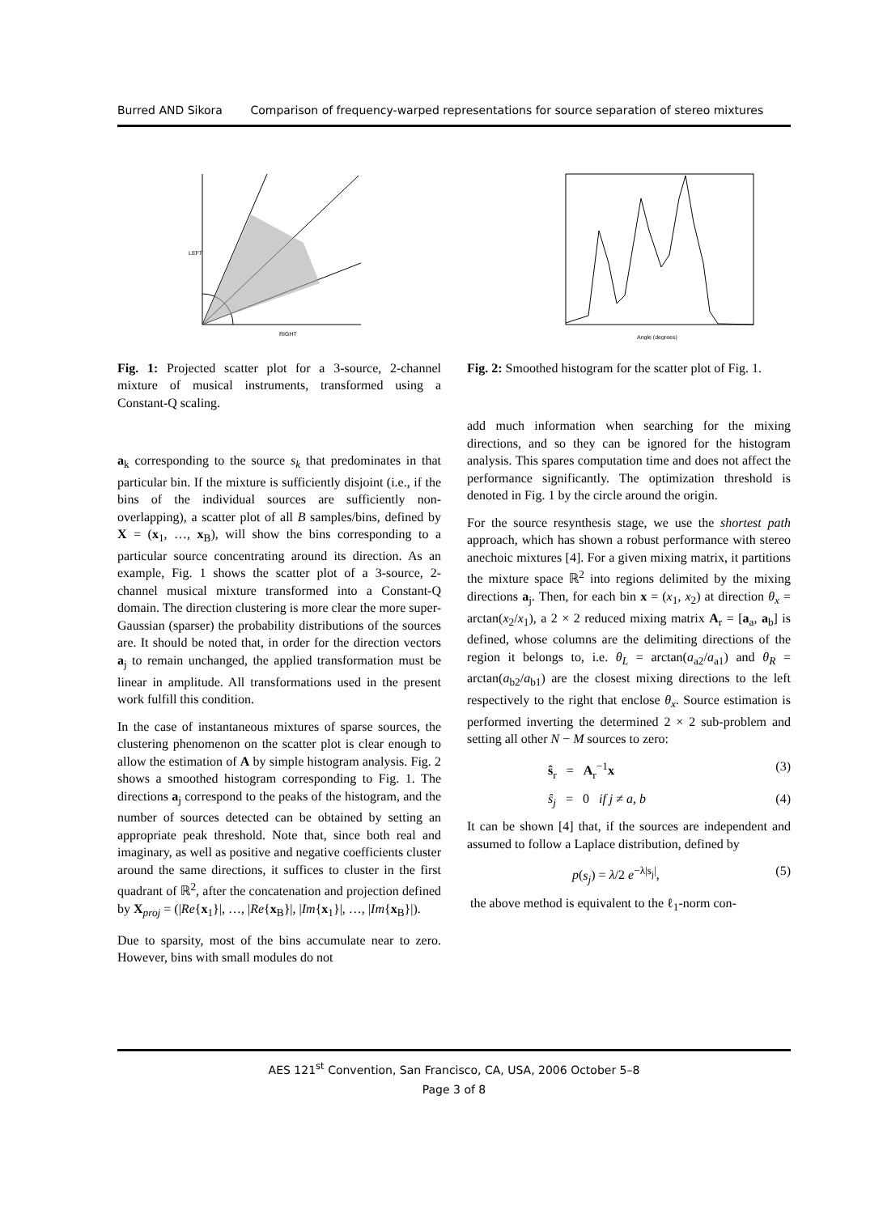Burred AND Sikora Comparison of frequency-warped representations for source separation of stereo mixtures
RIGHT
LEFT
Fig. 1: Projected scatter plot for a 3-source, 2-channel mixture of musical instruments, transformed using a Constant-Q scaling.
a<sub>k</sub> corresponding to the source s<sub>k</sub> that predominates in that particular bin. If the mixture is sufficiently disjoint (i.e., if the bins of the individual sources are sufficiently non-overlapping), a scatter plot of all B samples/bins, defined by X = (x<sub>1</sub>, …, x<sub>B</sub>), will show the bins corresponding to a particular source concentrating around its direction. As an example, Fig. 1 shows the scatter plot of a 3-source, 2-channel musical mixture transformed into a Constant-Q domain. The direction clustering is more clear the more super-Gaussian (sparser) the probability distributions of the sources are. It should be noted that, in order for the direction vectors a<sub>j</sub> to remain unchanged, the applied transformation must be linear in amplitude. All transformations used in the present work fulfill this condition.
In the case of instantaneous mixtures of sparse sources, the clustering phenomenon on the scatter plot is clear enough to allow the estimation of A by simple histogram analysis. Fig. 2 shows a smoothed histogram corresponding to Fig. 1. The directions a<sub>j</sub> correspond to the peaks of the histogram, and the number of sources detected can be obtained by setting an appropriate peak threshold. Note that, since both real and imaginary, as well as positive and negative coefficients cluster around the same directions, it suffices to cluster in the first quadrant of ℝ<sup>2</sup>, after the concatenation and projection defined by X<sub>proj</sub> = (|Re{x<sub>1</sub>}|, …, |Re{x<sub>B</sub>}|, |Im{x<sub>1</sub>}|, …, |Im{x<sub>B</sub>}|).
Due to sparsity, most of the bins accumulate near to zero. However, bins with small modules do not
Angle (degrees)
Fig. 2: Smoothed histogram for the scatter plot of Fig. 1.
add much information when searching for the mixing directions, and so they can be ignored for the histogram analysis. This spares computation time and does not affect the performance significantly. The optimization threshold is denoted in Fig. 1 by the circle around the origin.
For the source resynthesis stage, we use the shortest path approach, which has shown a robust performance with stereo anechoic mixtures [4]. For a given mixing matrix, it partitions the mixture space ℝ<sup>2</sup> into regions delimited by the mixing directions a<sub>j</sub>. Then, for each bin x = (x<sub>1</sub>, x<sub>2</sub>) at direction θ<sub>x</sub> = arctan(x<sub>2</sub>/x<sub>1</sub>), a 2 × 2 reduced mixing matrix A<sub>r</sub> = [a<sub>a</sub>, a<sub>b</sub>] is defined, whose columns are the delimiting directions of the region it belongs to, i.e. θ<sub>L</sub> = arctan(a<sub>a2</sub>/a<sub>a1</sub>) and θ<sub>R</sub> = arctan(a<sub>b2</sub>/a<sub>b1</sub>) are the closest mixing directions to the left respectively to the right that enclose θ<sub>x</sub>. Source estimation is performed inverting the determined 2 × 2 sub-problem and setting all other N − M sources to zero:
ŝ<sub>r</sub> = A<sub>r</sub><sup>−1</sup>x (3)
ŝ<sub>j</sub> = 0 if j ≠ a, b (4)
It can be shown [4] that, if the sources are independent and assumed to follow a Laplace distribution, defined by
p(s<sub>j</sub>) = λ/2 e<sup>−λ|s<sub>j</sub>|</sup>, (5)
the above method is equivalent to the ℓ<sub>1</sub>-norm con-
AES 121<sup>st</sup> Convention, San Francisco, CA, USA, 2006 October 5–8
Page 3 of 8